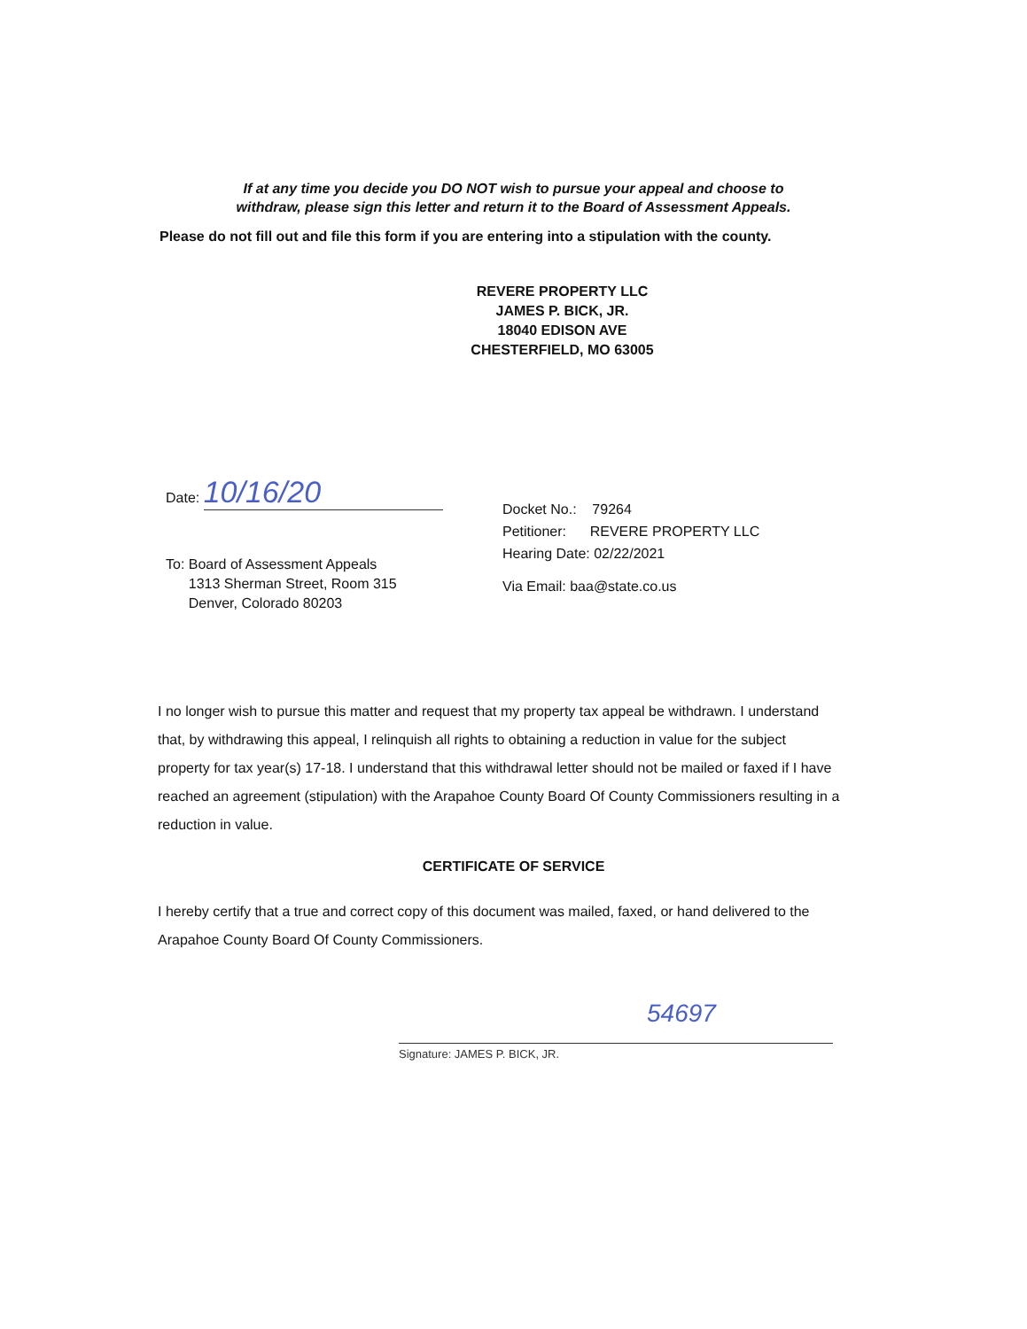If at any time you decide you DO NOT wish to pursue your appeal and choose to
withdraw, please sign this letter and return it to the Board of Assessment Appeals.
Please do not fill out and file this form if you are entering into a stipulation with the county.
REVERE PROPERTY LLC
JAMES P. BICK, JR.
18040 EDISON AVE
CHESTERFIELD, MO 63005
Date: 10/16/20
To: Board of Assessment Appeals
1313 Sherman Street, Room 315
Denver, Colorado 80203
Docket No.: 79264
Petitioner: REVERE PROPERTY LLC
Hearing Date: 02/22/2021
Via Email: baa@state.co.us
I no longer wish to pursue this matter and request that my property tax appeal be withdrawn. I understand that, by withdrawing this appeal, I relinquish all rights to obtaining a reduction in value for the subject property for tax year(s) 17-18. I understand that this withdrawal letter should not be mailed or faxed if I have reached an agreement (stipulation) with the Arapahoe County Board Of County Commissioners resulting in a reduction in value.
CERTIFICATE OF SERVICE
I hereby certify that a true and correct copy of this document was mailed, faxed, or hand delivered to the Arapahoe County Board Of County Commissioners.
54697
Signature: JAMES P. BICK, JR.